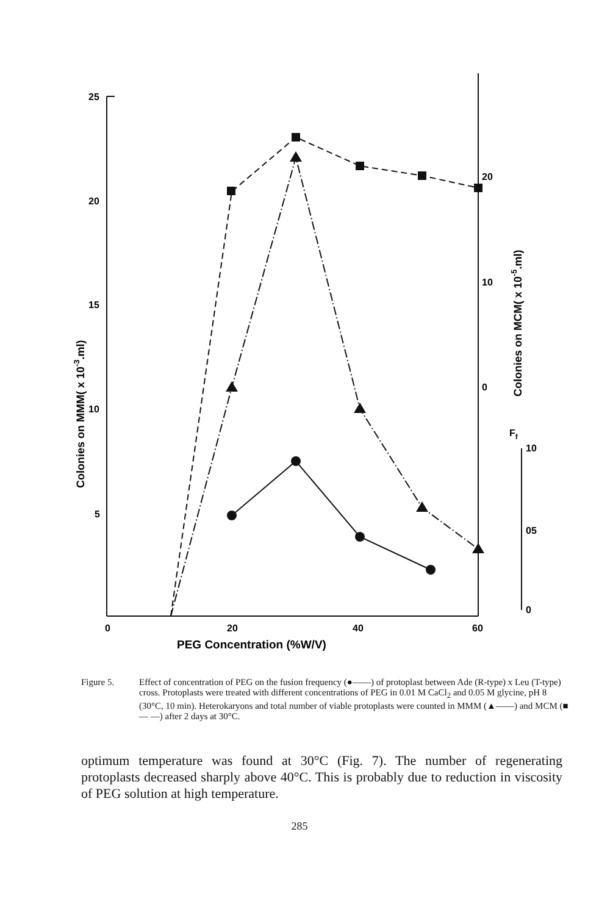25
20
15
10
5
0
20
40
60
20
10
0
Ff
10
05
0
PEG Concentration (%W/V)
Colonies on MMM( x 10-3.ml)
Colonies on MCM( x 10-5.ml)
Figure 5. Effect of concentration of PEG on the fusion frequency (●——) of protoplast between Ade (R-type) x Leu (T-type) cross. Protoplasts were treated with different concentrations of PEG in 0.01 M CaCl<sub>2</sub> and 0.05 M glycine, pH 8 (30°C, 10 min). Heterokaryons and total number of viable protoplasts were counted in MMM (▲——) and MCM (■ — —) after 2 days at 30°C.
optimum temperature was found at 30°C (Fig. 7). The number of regenerating protoplasts decreased sharply above 40°C. This is probably due to reduction in viscosity of PEG solution at high temperature.
285